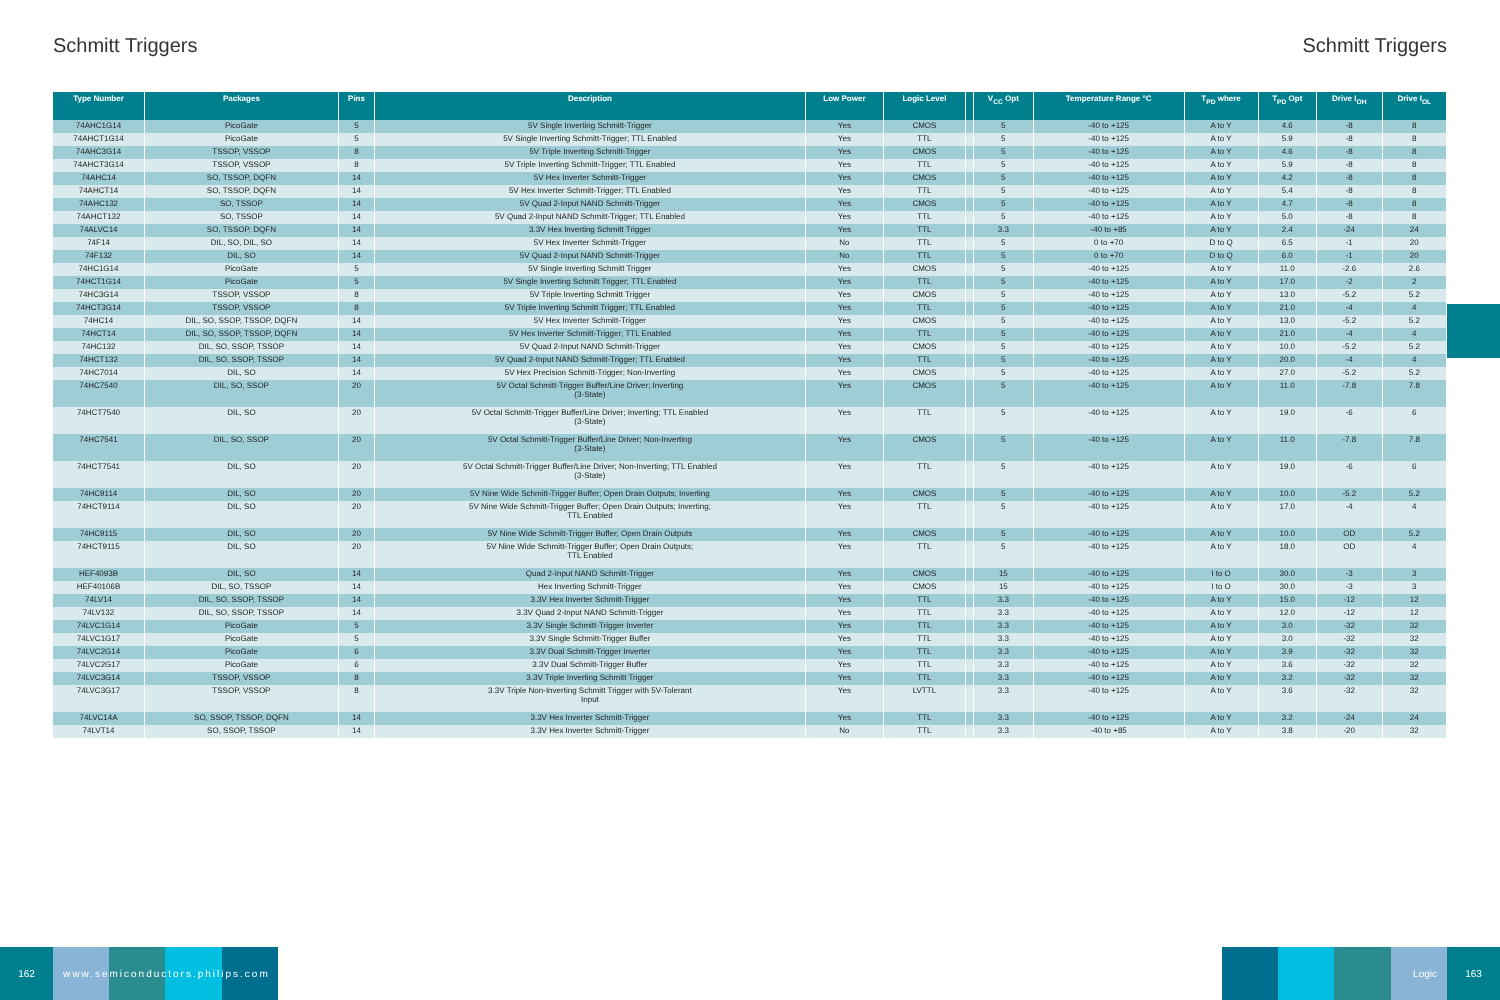Schmitt Triggers Schmitt Triggers
| Type Number | Packages | Pins | Description | Low Power | Logic Level | | V<sub>CC</sub> Opt | Temperature Range °C | T<sub>PD</sub> where | T<sub>PD</sub> Opt | Drive I<sub>OH</sub> | Drive I<sub>OL</sub> |
| --- | --- | --- | --- | --- | --- | --- | --- | --- | --- | --- | --- | --- |
| 74AHC1G14 | PicoGate | 5 | 5V Single Inverting Schmitt-Trigger | Yes | CMOS | | 5 | -40 to +125 | A to Y | 4.6 | -8 | 8 |
| 74AHCT1G14 | PicoGate | 5 | 5V Single Inverting Schmitt-Trigger; TTL Enabled | Yes | TTL | | 5 | -40 to +125 | A to Y | 5.9 | -8 | 8 |
| 74AHC3G14 | TSSOP, VSSOP | 8 | 5V Triple Inverting Schmitt-Trigger | Yes | CMOS | | 5 | -40 to +125 | A to Y | 4.6 | -8 | 8 |
| 74AHCT3G14 | TSSOP, VSSOP | 8 | 5V Triple Inverting Schmitt-Trigger; TTL Enabled | Yes | TTL | | 5 | -40 to +125 | A to Y | 5.9 | -8 | 8 |
| 74AHC14 | SO, TSSOP, DQFN | 14 | 5V Hex Inverter Schmitt-Trigger | Yes | CMOS | | 5 | -40 to +125 | A to Y | 4.2 | -8 | 8 |
| 74AHCT14 | SO, TSSOP, DQFN | 14 | 5V Hex Inverter Schmitt-Trigger; TTL Enabled | Yes | TTL | | 5 | -40 to +125 | A to Y | 5.4 | -8 | 8 |
| 74AHC132 | SO, TSSOP | 14 | 5V Quad 2-Input NAND Schmitt-Trigger | Yes | CMOS | | 5 | -40 to +125 | A to Y | 4.7 | -8 | 8 |
| 74AHCT132 | SO, TSSOP | 14 | 5V Quad 2-Input NAND Schmitt-Trigger; TTL Enabled | Yes | TTL | | 5 | -40 to +125 | A to Y | 5.0 | -8 | 8 |
| 74ALVC14 | SO, TSSOP, DQFN | 14 | 3.3V Hex Inverting Schmitt Trigger | Yes | TTL | | 3.3 | -40 to +85 | A to Y | 2.4 | -24 | 24 |
| 74F14 | DIL, SO, DIL, SO | 14 | 5V Hex Inverter Schmitt-Trigger | No | TTL | | 5 | 0 to +70 | D to Q | 6.5 | -1 | 20 |
| 74F132 | DIL, SO | 14 | 5V Quad 2-Input NAND Schmitt-Trigger | No | TTL | | 5 | 0 to +70 | D to Q | 6.0 | -1 | 20 |
| 74HC1G14 | PicoGate | 5 | 5V Single Inverting Schmitt Trigger | Yes | CMOS | | 5 | -40 to +125 | A to Y | 11.0 | -2.6 | 2.6 |
| 74HCT1G14 | PicoGate | 5 | 5V Single Inverting Schmitt Trigger; TTL Enabled | Yes | TTL | | 5 | -40 to +125 | A to Y | 17.0 | -2 | 2 |
| 74HC3G14 | TSSOP, VSSOP | 8 | 5V Triple Inverting Schmitt Trigger | Yes | CMOS | | 5 | -40 to +125 | A to Y | 13.0 | -5.2 | 5.2 |
| 74HCT3G14 | TSSOP, VSSOP | 8 | 5V Triple Inverting Schmitt Trigger; TTL Enabled | Yes | TTL | | 5 | -40 to +125 | A to Y | 21.0 | -4 | 4 |
| 74HC14 | DIL, SO, SSOP, TSSOP, DQFN | 14 | 5V Hex Inverter Schmitt-Trigger | Yes | CMOS | | 5 | -40 to +125 | A to Y | 13.0 | -5.2 | 5.2 |
| 74HCT14 | DIL, SO, SSOP, TSSOP, DQFN | 14 | 5V Hex Inverter Schmitt-Trigger; TTL Enabled | Yes | TTL | | 5 | -40 to +125 | A to Y | 21.0 | -4 | 4 |
| 74HC132 | DIL, SO, SSOP, TSSOP | 14 | 5V Quad 2-Input NAND Schmitt-Trigger | Yes | CMOS | | 5 | -40 to +125 | A to Y | 10.0 | -5.2 | 5.2 |
| 74HCT132 | DIL, SO, SSOP, TSSOP | 14 | 5V Quad 2-Input NAND Schmitt-Trigger; TTL Enabled | Yes | TTL | | 5 | -40 to +125 | A to Y | 20.0 | -4 | 4 |
| 74HC7014 | DIL, SO | 14 | 5V Hex Precision Schmitt-Trigger; Non-Inverting | Yes | CMOS | | 5 | -40 to +125 | A to Y | 27.0 | -5.2 | 5.2 |
| 74HC7540 | DIL, SO, SSOP | 20 | 5V Octal Schmitt-Trigger Buffer/Line Driver; Inverting (3-State) | Yes | CMOS | | 5 | -40 to +125 | A to Y | 11.0 | -7.8 | 7.8 |
| 74HCT7540 | DIL, SO | 20 | 5V Octal Schmitt-Trigger Buffer/Line Driver; Inverting; TTL Enabled (3-State) | Yes | TTL | | 5 | -40 to +125 | A to Y | 19.0 | -6 | 6 |
| 74HC7541 | DIL, SO, SSOP | 20 | 5V Octal Schmitt-Trigger Buffer/Line Driver; Non-Inverting (3-State) | Yes | CMOS | | 5 | -40 to +125 | A to Y | 11.0 | -7.8 | 7.8 |
| 74HCT7541 | DIL, SO | 20 | 5V Octal Schmitt-Trigger Buffer/Line Driver; Non-Inverting; TTL Enabled (3-State) | Yes | TTL | | 5 | -40 to +125 | A to Y | 19.0 | -6 | 6 |
| 74HC9114 | DIL, SO | 20 | 5V Nine Wide Schmitt-Trigger Buffer; Open Drain Outputs; Inverting | Yes | CMOS | | 5 | -40 to +125 | A to Y | 10.0 | -5.2 | 5.2 |
| 74HCT9114 | DIL, SO | 20 | 5V Nine Wide Schmitt-Trigger Buffer; Open Drain Outputs; Inverting; TTL Enabled | Yes | TTL | | 5 | -40 to +125 | A to Y | 17.0 | -4 | 4 |
| 74HC9115 | DIL, SO | 20 | 5V Nine Wide Schmitt-Trigger Buffer; Open Drain Outputs | Yes | CMOS | | 5 | -40 to +125 | A to Y | 10.0 | OD | 5.2 |
| 74HCT9115 | DIL, SO | 20 | 5V Nine Wide Schmitt-Trigger Buffer; Open Drain Outputs; TTL Enabled | Yes | TTL | | 5 | -40 to +125 | A to Y | 18.0 | OD | 4 |
| HEF4093B | DIL, SO | 14 | Quad 2-Input NAND Schmitt-Trigger | Yes | CMOS | | 15 | -40 to +125 | I to O | 30.0 | -3 | 3 |
| HEF40106B | DIL, SO, TSSOP | 14 | Hex Inverting Schmitt-Trigger | Yes | CMOS | | 15 | -40 to +125 | I to O | 30.0 | -3 | 3 |
| 74LV14 | DIL, SO, SSOP, TSSOP | 14 | 3.3V Hex Inverter Schmitt-Trigger | Yes | TTL | | 3.3 | -40 to +125 | A to Y | 15.0 | -12 | 12 |
| 74LV132 | DIL, SO, SSOP, TSSOP | 14 | 3.3V Quad 2-Input NAND Schmitt-Trigger | Yes | TTL | | 3.3 | -40 to +125 | A to Y | 12.0 | -12 | 12 |
| 74LVC1G14 | PicoGate | 5 | 3.3V Single Schmitt-Trigger Inverter | Yes | TTL | | 3.3 | -40 to +125 | A to Y | 3.0 | -32 | 32 |
| 74LVC1G17 | PicoGate | 5 | 3.3V Single Schmitt-Trigger Buffer | Yes | TTL | | 3.3 | -40 to +125 | A to Y | 3.0 | -32 | 32 |
| 74LVC2G14 | PicoGate | 6 | 3.3V Dual Schmitt-Trigger Inverter | Yes | TTL | | 3.3 | -40 to +125 | A to Y | 3.9 | -32 | 32 |
| 74LVC2G17 | PicoGate | 6 | 3.3V Dual Schmitt-Trigger Buffer | Yes | TTL | | 3.3 | -40 to +125 | A to Y | 3.6 | -32 | 32 |
| 74LVC3G14 | TSSOP, VSSOP | 8 | 3.3V Triple Inverting Schmitt Trigger | Yes | TTL | | 3.3 | -40 to +125 | A to Y | 3.2 | -32 | 32 |
| 74LVC3G17 | TSSOP, VSSOP | 8 | 3.3V Triple Non-Inverting Schmitt Trigger with 5V-Tolerant Input | Yes | LVTTL | | 3.3 | -40 to +125 | A to Y | 3.6 | -32 | 32 |
| 74LVC14A | SO, SSOP, TSSOP, DQFN | 14 | 3.3V Hex Inverter Schmitt-Trigger | Yes | TTL | | 3.3 | -40 to +125 | A to Y | 3.2 | -24 | 24 |
| 74LVT14 | SO, SSOP, TSSOP | 14 | 3.3V Hex Inverter Schmitt-Trigger | No | TTL | | 3.3 | -40 to +85 | A to Y | 3.8 | -20 | 32 |
162 www.semiconductors.philips.com
Logic 163